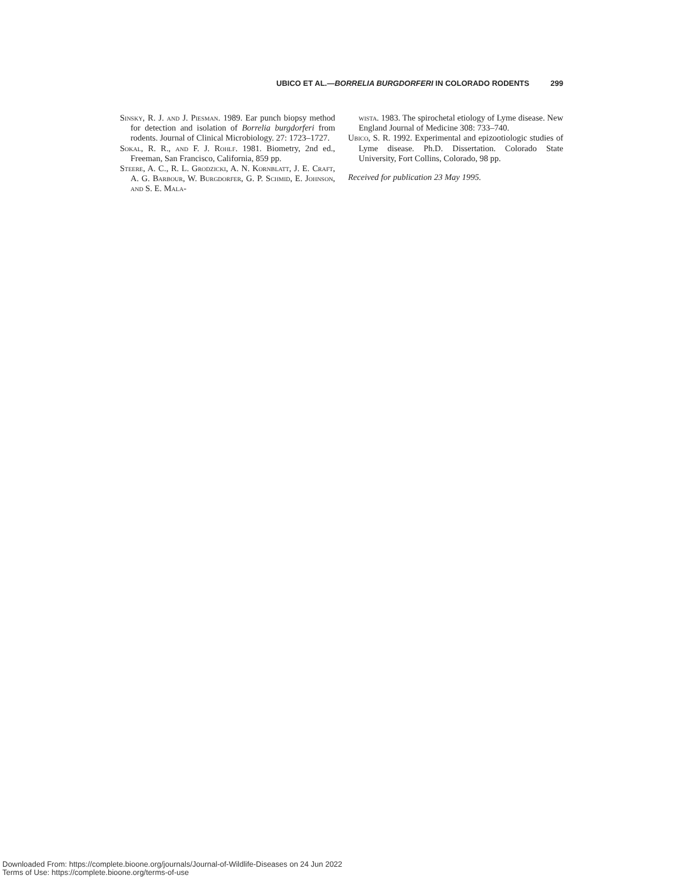UBICO ET AL.—BORRELIA BURGDORFERI IN COLORADO RODENTS 299
Sinsky, R. J. and J. Piesman. 1989. Ear punch biopsy method for detection and isolation of Borrelia burgdorferi from rodents. Journal of Clinical Microbiology. 27: 1723–1727.
Sokal, R. R., and F. J. Rohlf. 1981. Biometry, 2nd ed., Freeman, San Francisco, California, 859 pp.
Steere, A. C., R. L. Grodzicki, A. N. Kornblatt, J. E. Craft, A. G. Barbour, W. Burgdorfer, G. P. Schmid, E. Johnson, and S. E. Mala-
wista. 1983. The spirochetal etiology of Lyme disease. New England Journal of Medicine 308: 733–740.
Ubico, S. R. 1992. Experimental and epizootiologic studies of Lyme disease. Ph.D. Dissertation. Colorado State University, Fort Collins, Colorado, 98 pp.
Received for publication 23 May 1995.
Downloaded From: https://complete.bioone.org/journals/Journal-of-Wildlife-Diseases on 24 Jun 2022
Terms of Use: https://complete.bioone.org/terms-of-use